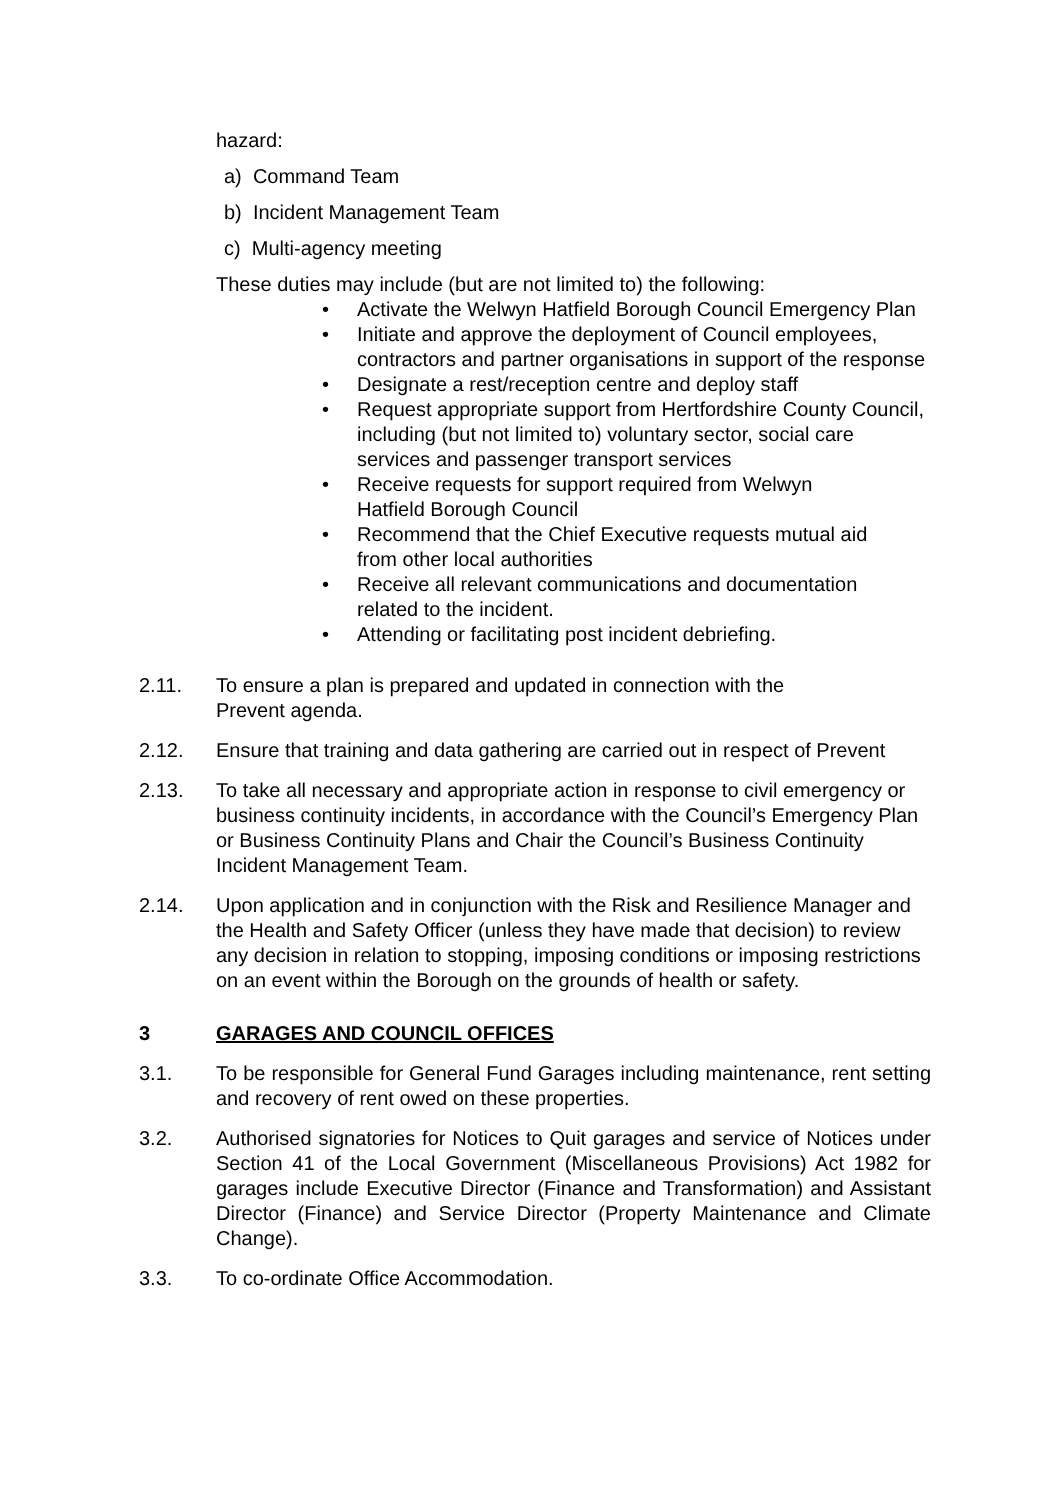hazard:
a) Command Team
b) Incident Management Team
c) Multi-agency meeting
These duties may include (but are not limited to) the following:
• Activate the Welwyn Hatfield Borough Council Emergency Plan
• Initiate and approve the deployment of Council employees, contractors and partner organisations in support of the response
• Designate a rest/reception centre and deploy staff
• Request appropriate support from Hertfordshire County Council, including (but not limited to) voluntary sector, social care services and passenger transport services
• Receive requests for support required from Welwyn
Hatfield Borough Council
• Recommend that the Chief Executive requests mutual aid
from other local authorities
• Receive all relevant communications and documentation
related to the incident.
• Attending or facilitating post incident debriefing.
2.11. To ensure a plan is prepared and updated in connection with the
Prevent agenda.
2.12. Ensure that training and data gathering are carried out in respect of Prevent
2.13. To take all necessary and appropriate action in response to civil emergency or business continuity incidents, in accordance with the Council’s Emergency Plan or Business Continuity Plans and Chair the Council’s Business Continuity Incident Management Team.
2.14. Upon application and in conjunction with the Risk and Resilience Manager and the Health and Safety Officer (unless they have made that decision) to review any decision in relation to stopping, imposing conditions or imposing restrictions on an event within the Borough on the grounds of health or safety.
3 GARAGES AND COUNCIL OFFICES
3.1. To be responsible for General Fund Garages including maintenance, rent setting and recovery of rent owed on these properties.
3.2. Authorised signatories for Notices to Quit garages and service of Notices under Section 41 of the Local Government (Miscellaneous Provisions) Act 1982 for garages include Executive Director (Finance and Transformation) and Assistant Director (Finance) and Service Director (Property Maintenance and Climate Change).
3.3. To co-ordinate Office Accommodation.